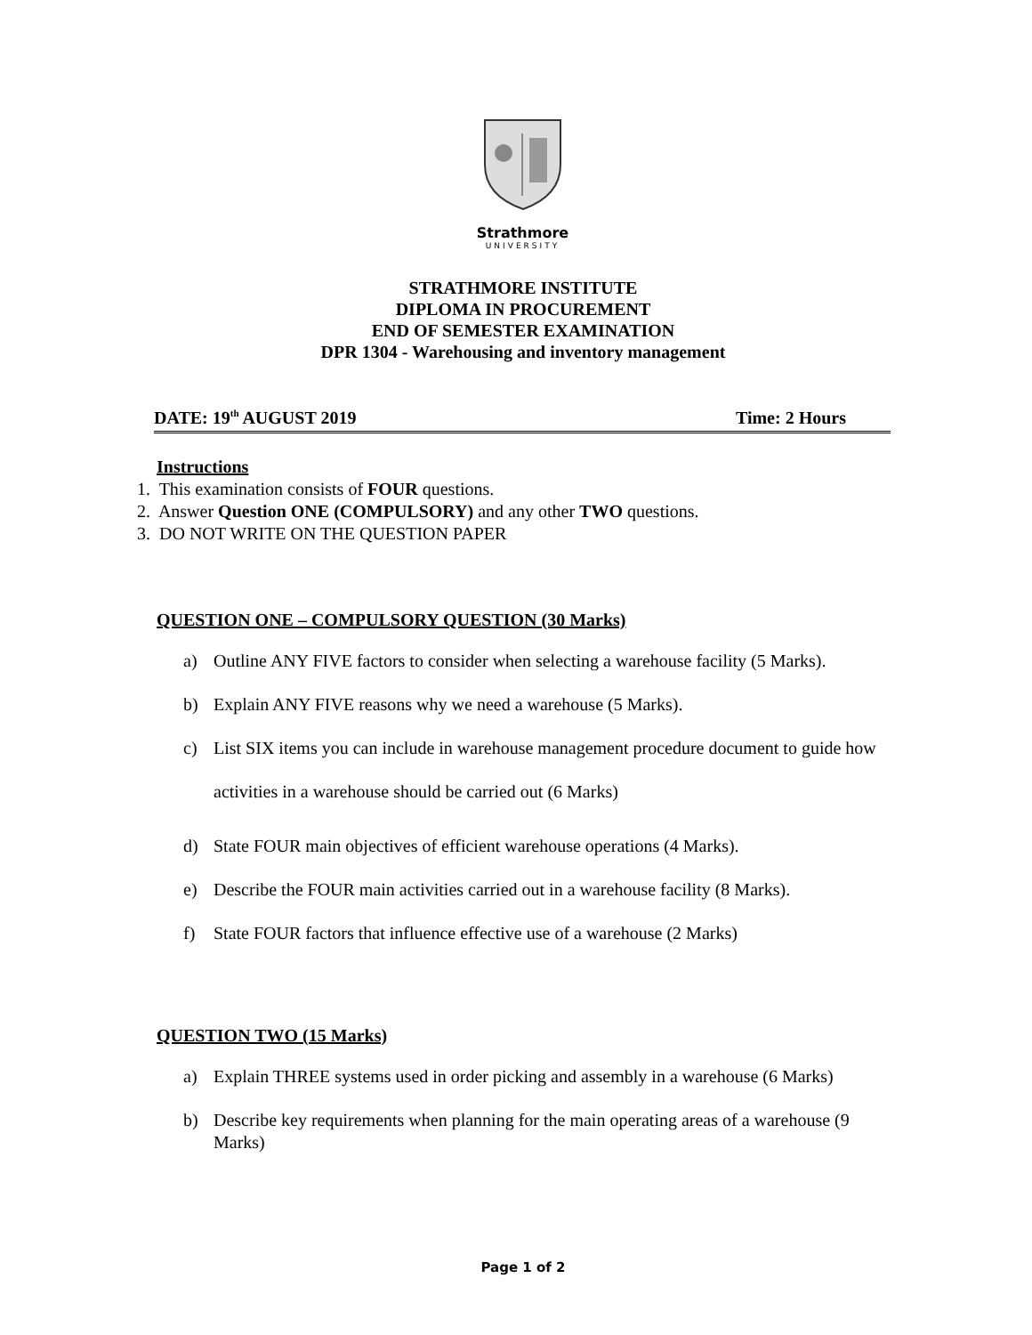Strathmore
UNIVERSITY
STRATHMORE INSTITUTE
DIPLOMA IN PROCUREMENT
END OF SEMESTER EXAMINATION
DPR 1304 - Warehousing and inventory management
DATE: 19<sup>th</sup> AUGUST 2019 Time: 2 Hours
Instructions
1. This examination consists of FOUR questions.
2. Answer Question ONE (COMPULSORY) and any other TWO questions.
3. DO NOT WRITE ON THE QUESTION PAPER
QUESTION ONE – COMPULSORY QUESTION (30 Marks)
a) Outline ANY FIVE factors to consider when selecting a warehouse facility (5 Marks).
b) Explain ANY FIVE reasons why we need a warehouse (5 Marks).
c) List SIX items you can include in warehouse management procedure document to guide how activities in a warehouse should be carried out (6 Marks)
d) State FOUR main objectives of efficient warehouse operations (4 Marks).
e) Describe the FOUR main activities carried out in a warehouse facility (8 Marks).
f) State FOUR factors that influence effective use of a warehouse (2 Marks)
QUESTION TWO (15 Marks)
a) Explain THREE systems used in order picking and assembly in a warehouse (6 Marks)
b) Describe key requirements when planning for the main operating areas of a warehouse (9 Marks)
Page 1 of 2